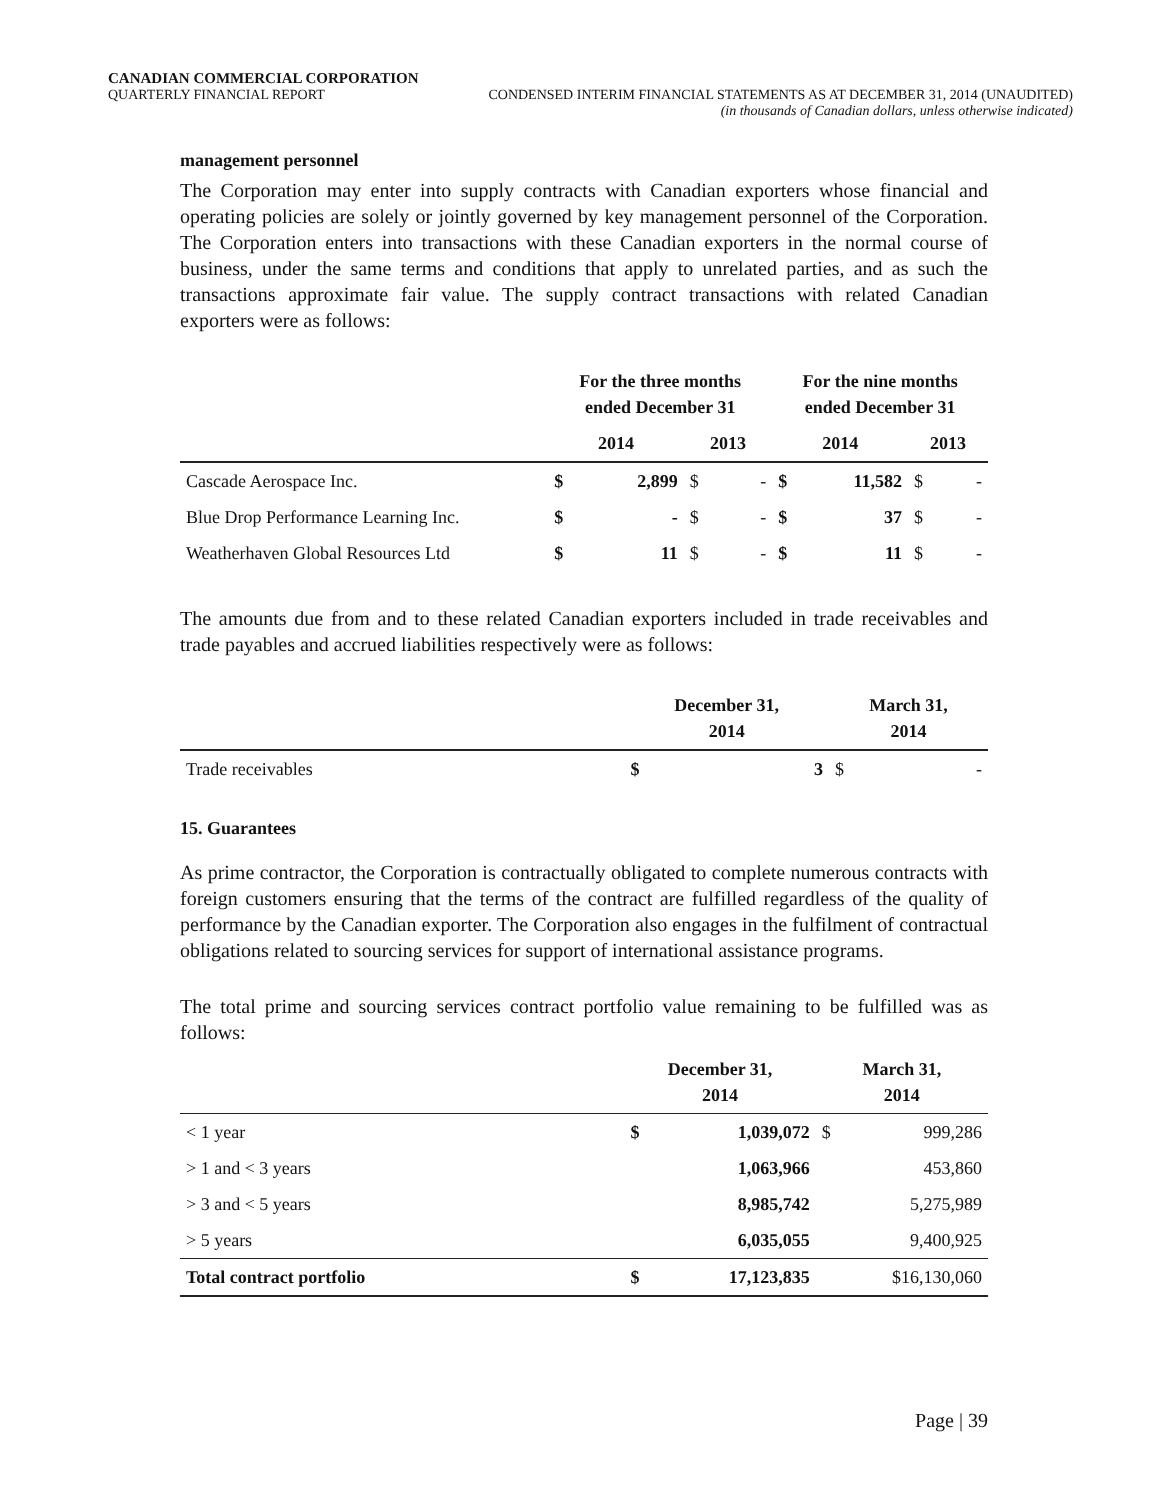CANADIAN COMMERCIAL CORPORATION
QUARTERLY FINANCIAL REPORT CONDENSED INTERIM FINANCIAL STATEMENTS AS AT DECEMBER 31, 2014 (UNAUDITED)
(in thousands of Canadian dollars, unless otherwise indicated)
management personnel
The Corporation may enter into supply contracts with Canadian exporters whose financial and operating policies are solely or jointly governed by key management personnel of the Corporation. The Corporation enters into transactions with these Canadian exporters in the normal course of business, under the same terms and conditions that apply to unrelated parties, and as such the transactions approximate fair value. The supply contract transactions with related Canadian exporters were as follows:
| | For the three months ended December 31 | | | | For the nine months ended December 31 | | | |
| --- | --- | --- | --- | --- | --- | --- | --- | --- |
| | 2014 | | 2013 | | 2014 | | 2013 | |
| Cascade Aerospace Inc. | $ | 2,899 | $ | - | $ | 11,582 | $ | - |
| Blue Drop Performance Learning Inc. | $ | - | $ | - | $ | 37 | $ | - |
| Weatherhaven Global Resources Ltd | $ | 11 | $ | - | $ | 11 | $ | - |
The amounts due from and to these related Canadian exporters included in trade receivables and trade payables and accrued liabilities respectively were as follows:
| | December 31, 2014 | | March 31, 2014 | |
| --- | --- | --- | --- | --- |
| Trade receivables | $ | 3 | $ | - |
15. Guarantees
As prime contractor, the Corporation is contractually obligated to complete numerous contracts with foreign customers ensuring that the terms of the contract are fulfilled regardless of the quality of performance by the Canadian exporter. The Corporation also engages in the fulfilment of contractual obligations related to sourcing services for support of international assistance programs.
The total prime and sourcing services contract portfolio value remaining to be fulfilled was as follows:
| | December 31, 2014 | | March 31, 2014 | |
| --- | --- | --- | --- | --- |
| < 1 year | $ | 1,039,072 | $ | 999,286 |
| > 1 and < 3 years | | 1,063,966 | | 453,860 |
| > 3 and < 5 years | | 8,985,742 | | 5,275,989 |
| > 5 years | | 6,035,055 | | 9,400,925 |
| Total contract portfolio | $ | 17,123,835 | $16,130,060 | |
Page | 39